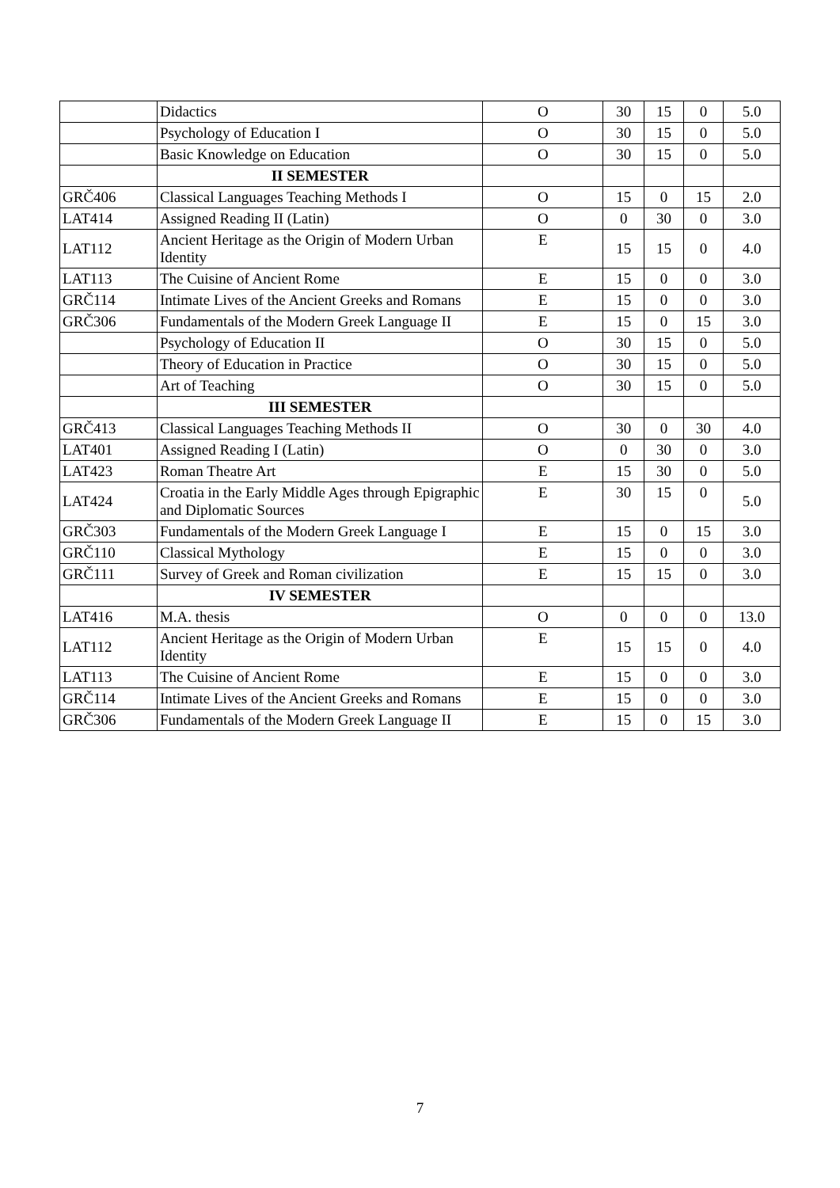| | Didactics | O | 30 | 15 | 0 | 5.0 |
| | Psychology of Education I | O | 30 | 15 | 0 | 5.0 |
| | Basic Knowledge on Education | O | 30 | 15 | 0 | 5.0 |
| | II SEMESTER | | | | | |
| GRČ406 | Classical Languages Teaching Methods I | O | 15 | 0 | 15 | 2.0 |
| LAT414 | Assigned Reading II (Latin) | O | 0 | 30 | 0 | 3.0 |
| LAT112 | Ancient Heritage as the Origin of Modern Urban Identity | E | 15 | 15 | 0 | 4.0 |
| LAT113 | The Cuisine of Ancient Rome | E | 15 | 0 | 0 | 3.0 |
| GRČ114 | Intimate Lives of the Ancient Greeks and Romans | E | 15 | 0 | 0 | 3.0 |
| GRČ306 | Fundamentals of the Modern Greek Language II | E | 15 | 0 | 15 | 3.0 |
| | Psychology of Education II | O | 30 | 15 | 0 | 5.0 |
| | Theory of Education in Practice | O | 30 | 15 | 0 | 5.0 |
| | Art of Teaching | O | 30 | 15 | 0 | 5.0 |
| | III SEMESTER | | | | | |
| GRČ413 | Classical Languages Teaching Methods II | O | 30 | 0 | 30 | 4.0 |
| LAT401 | Assigned Reading I (Latin) | O | 0 | 30 | 0 | 3.0 |
| LAT423 | Roman Theatre Art | E | 15 | 30 | 0 | 5.0 |
| LAT424 | Croatia in the Early Middle Ages through Epigraphic and Diplomatic Sources | E | 30 | 15 | 0 | 5.0 |
| GRČ303 | Fundamentals of the Modern Greek Language I | E | 15 | 0 | 15 | 3.0 |
| GRČ110 | Classical Mythology | E | 15 | 0 | 0 | 3.0 |
| GRČ111 | Survey of Greek and Roman civilization | E | 15 | 15 | 0 | 3.0 |
| | IV SEMESTER | | | | | |
| LAT416 | M.A. thesis | O | 0 | 0 | 0 | 13.0 |
| LAT112 | Ancient Heritage as the Origin of Modern Urban Identity | E | 15 | 15 | 0 | 4.0 |
| LAT113 | The Cuisine of Ancient Rome | E | 15 | 0 | 0 | 3.0 |
| GRČ114 | Intimate Lives of the Ancient Greeks and Romans | E | 15 | 0 | 0 | 3.0 |
| GRČ306 | Fundamentals of the Modern Greek Language II | E | 15 | 0 | 15 | 3.0 |
7